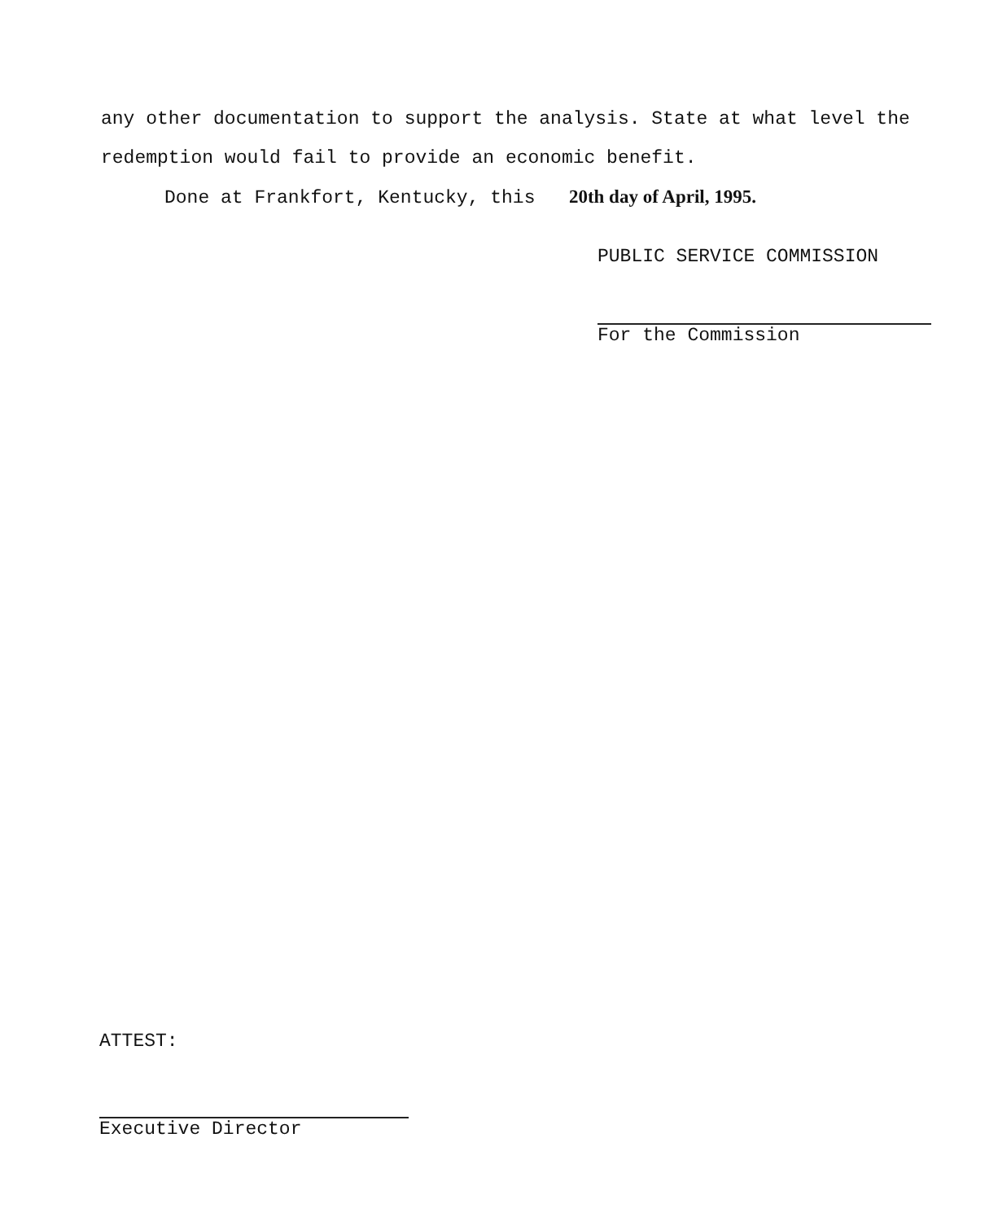any other documentation to support the analysis. State at what level the redemption would fail to provide an economic benefit.
Done at Frankfort, Kentucky, this 20th day of April, 1995.
PUBLIC SERVICE COMMISSION
For the Commission
ATTEST:
Executive Director